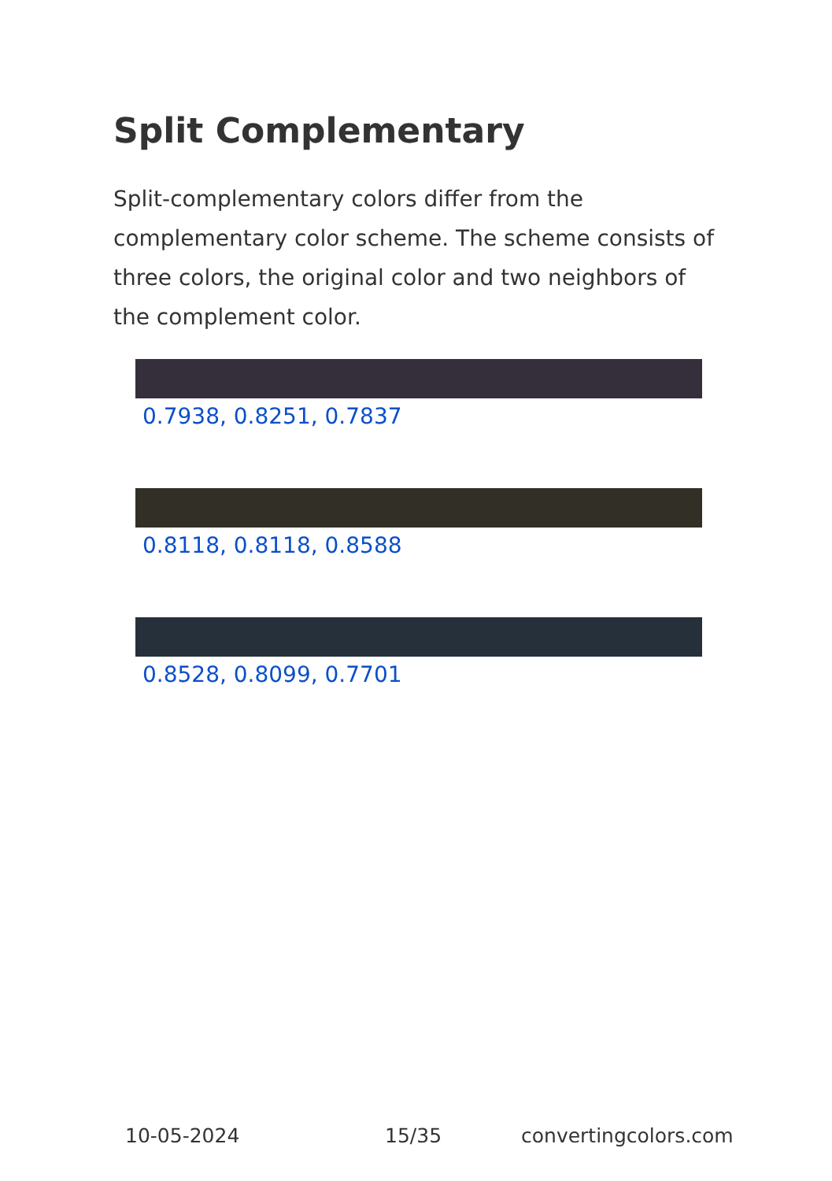Split Complementary
Split-complementary colors differ from the complementary color scheme. The scheme consists of three colors, the original color and two neighbors of the complement color.
0.7938, 0.8251, 0.7837
0.8118, 0.8118, 0.8588
0.8528, 0.8099, 0.7701
10-05-2024 15/35 convertingcolors.com